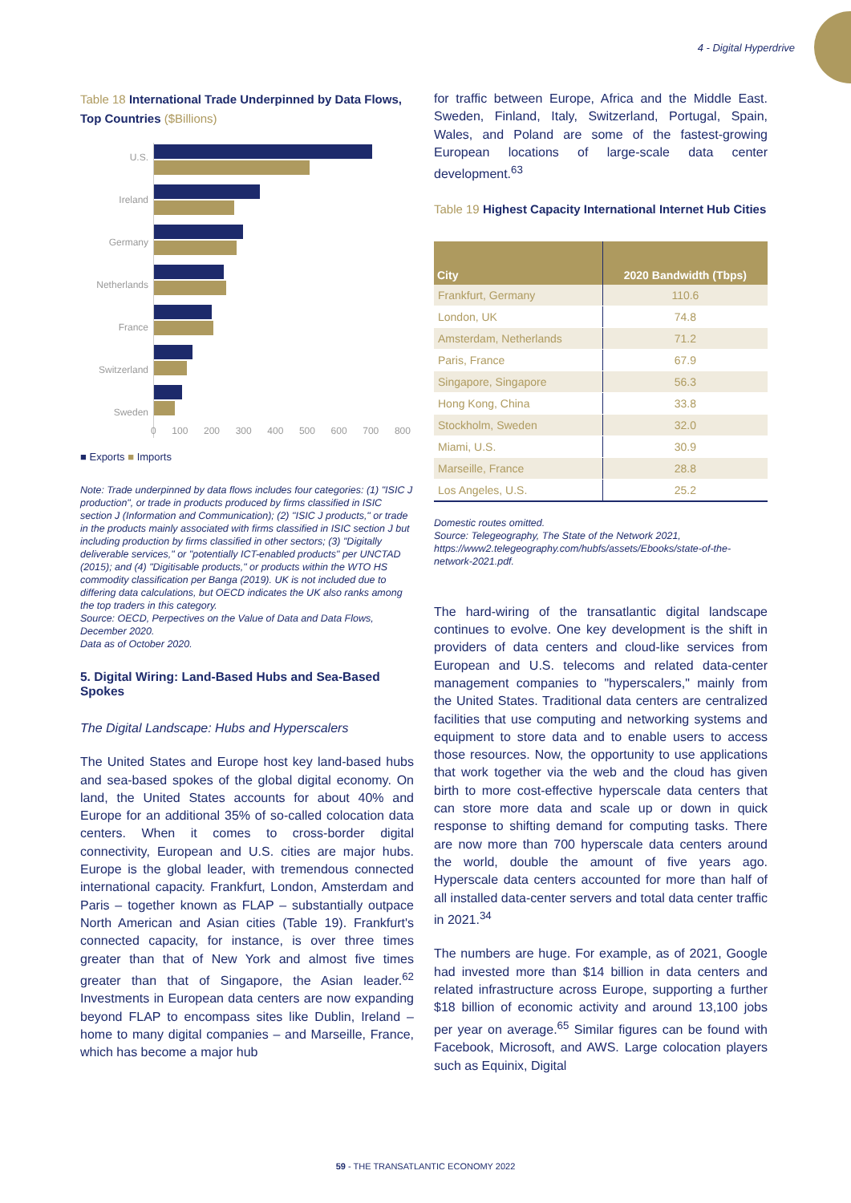4 - Digital Hyperdrive
Table 18 International Trade Underpinned by Data Flows, Top Countries ($Billions)
U.S.
Ireland
Germany
Netherlands
France
Switzerland
Sweden
0 100 200 300 400 500 600 700 800
■ Exports ■ Imports
Note: Trade underpinned by data flows includes four categories: (1) "ISIC J production", or trade in products produced by firms classified in ISIC section J (Information and Communication); (2) "ISIC J products," or trade in the products mainly associated with firms classified in ISIC section J but including production by firms classified in other sectors; (3) "Digitally deliverable services," or "potentially ICT-enabled products" per UNCTAD (2015); and (4) "Digitisable products," or products within the WTO HS commodity classification per Banga (2019). UK is not included due to differing data calculations, but OECD indicates the UK also ranks among the top traders in this category.
Source: OECD, Perpectives on the Value of Data and Data Flows, December 2020.
Data as of October 2020.
5. Digital Wiring: Land-Based Hubs and Sea-Based Spokes
The Digital Landscape: Hubs and Hyperscalers
The United States and Europe host key land-based hubs and sea-based spokes of the global digital economy. On land, the United States accounts for about 40% and Europe for an additional 35% of so-called colocation data centers. When it comes to cross-border digital connectivity, European and U.S. cities are major hubs. Europe is the global leader, with tremendous connected international capacity. Frankfurt, London, Amsterdam and Paris – together known as FLAP – substantially outpace North American and Asian cities (Table 19). Frankfurt's connected capacity, for instance, is over three times greater than that of New York and almost five times greater than that of Singapore, the Asian leader.<sup>62</sup> Investments in European data centers are now expanding beyond FLAP to encompass sites like Dublin, Ireland – home to many digital companies – and Marseille, France, which has become a major hub
for traffic between Europe, Africa and the Middle East. Sweden, Finland, Italy, Switzerland, Portugal, Spain, Wales, and Poland are some of the fastest-growing European locations of large-scale data center development.<sup>63</sup>
Table 19 Highest Capacity International Internet Hub Cities
| City | 2020 Bandwidth (Tbps) |
| --- | --- |
| Frankfurt, Germany | 110.6 |
| London, UK | 74.8 |
| Amsterdam, Netherlands | 71.2 |
| Paris, France | 67.9 |
| Singapore, Singapore | 56.3 |
| Hong Kong, China | 33.8 |
| Stockholm, Sweden | 32.0 |
| Miami, U.S. | 30.9 |
| Marseille, France | 28.8 |
| Los Angeles, U.S. | 25.2 |
Domestic routes omitted.
Source: Telegeography, The State of the Network 2021, https://www2.telegeography.com/hubfs/assets/Ebooks/state-of-the-network-2021.pdf.
The hard-wiring of the transatlantic digital landscape continues to evolve. One key development is the shift in providers of data centers and cloud-like services from European and U.S. telecoms and related data-center management companies to "hyperscalers," mainly from the United States. Traditional data centers are centralized facilities that use computing and networking systems and equipment to store data and to enable users to access those resources. Now, the opportunity to use applications that work together via the web and the cloud has given birth to more cost-effective hyperscale data centers that can store more data and scale up or down in quick response to shifting demand for computing tasks. There are now more than 700 hyperscale data centers around the world, double the amount of five years ago. Hyperscale data centers accounted for more than half of all installed data-center servers and total data center traffic in 2021.<sup>34</sup>
The numbers are huge. For example, as of 2021, Google had invested more than $14 billion in data centers and related infrastructure across Europe, supporting a further $18 billion of economic activity and around 13,100 jobs per year on average.<sup>65</sup> Similar figures can be found with Facebook, Microsoft, and AWS. Large colocation players such as Equinix, Digital
59 - THE TRANSATLANTIC ECONOMY 2022